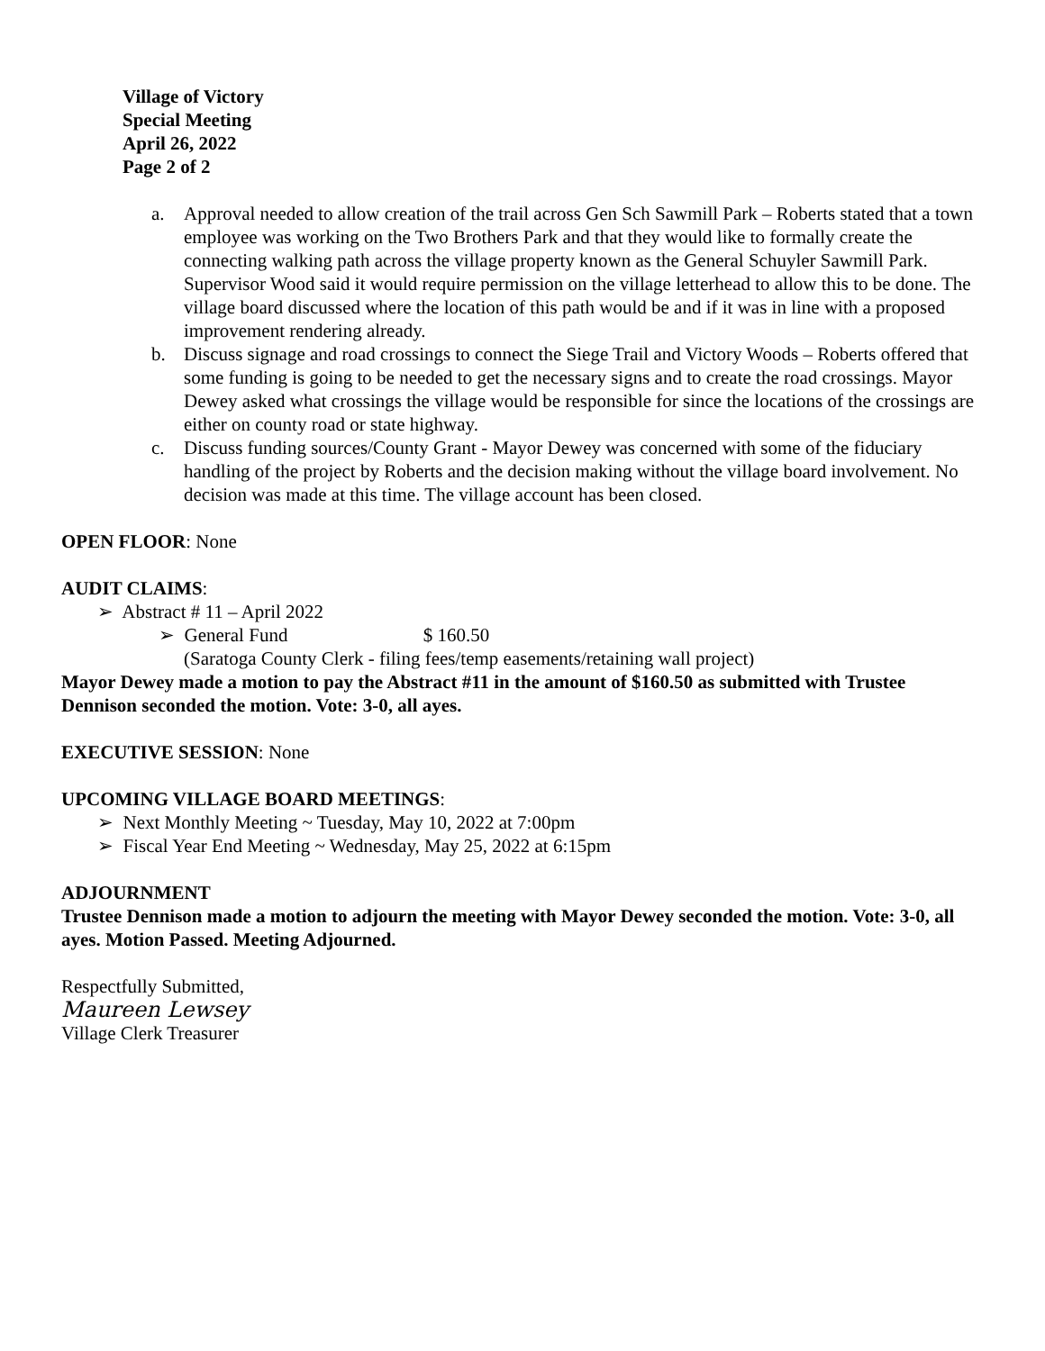Village of Victory
Special Meeting
April 26, 2022
Page 2 of 2
a. Approval needed to allow creation of the trail across Gen Sch Sawmill Park – Roberts stated that a town employee was working on the Two Brothers Park and that they would like to formally create the connecting walking path across the village property known as the General Schuyler Sawmill Park. Supervisor Wood said it would require permission on the village letterhead to allow this to be done. The village board discussed where the location of this path would be and if it was in line with a proposed improvement rendering already.
b. Discuss signage and road crossings to connect the Siege Trail and Victory Woods – Roberts offered that some funding is going to be needed to get the necessary signs and to create the road crossings. Mayor Dewey asked what crossings the village would be responsible for since the locations of the crossings are either on county road or state highway.
c. Discuss funding sources/County Grant - Mayor Dewey was concerned with some of the fiduciary handling of the project by Roberts and the decision making without the village board involvement. No decision was made at this time. The village account has been closed.
OPEN FLOOR: None
AUDIT CLAIMS:
➢ Abstract # 11 – April 2022
➢ General Fund $ 160.50
(Saratoga County Clerk - filing fees/temp easements/retaining wall project)
Mayor Dewey made a motion to pay the Abstract #11 in the amount of $160.50 as submitted with Trustee Dennison seconded the motion. Vote: 3-0, all ayes.
EXECUTIVE SESSION: None
UPCOMING VILLAGE BOARD MEETINGS:
➢ Next Monthly Meeting ~ Tuesday, May 10, 2022 at 7:00pm
➢ Fiscal Year End Meeting ~ Wednesday, May 25, 2022 at 6:15pm
ADJOURNMENT
Trustee Dennison made a motion to adjourn the meeting with Mayor Dewey seconded the motion. Vote: 3-0, all ayes. Motion Passed. Meeting Adjourned.
Respectfully Submitted,
Maureen Lewsey
Village Clerk Treasurer